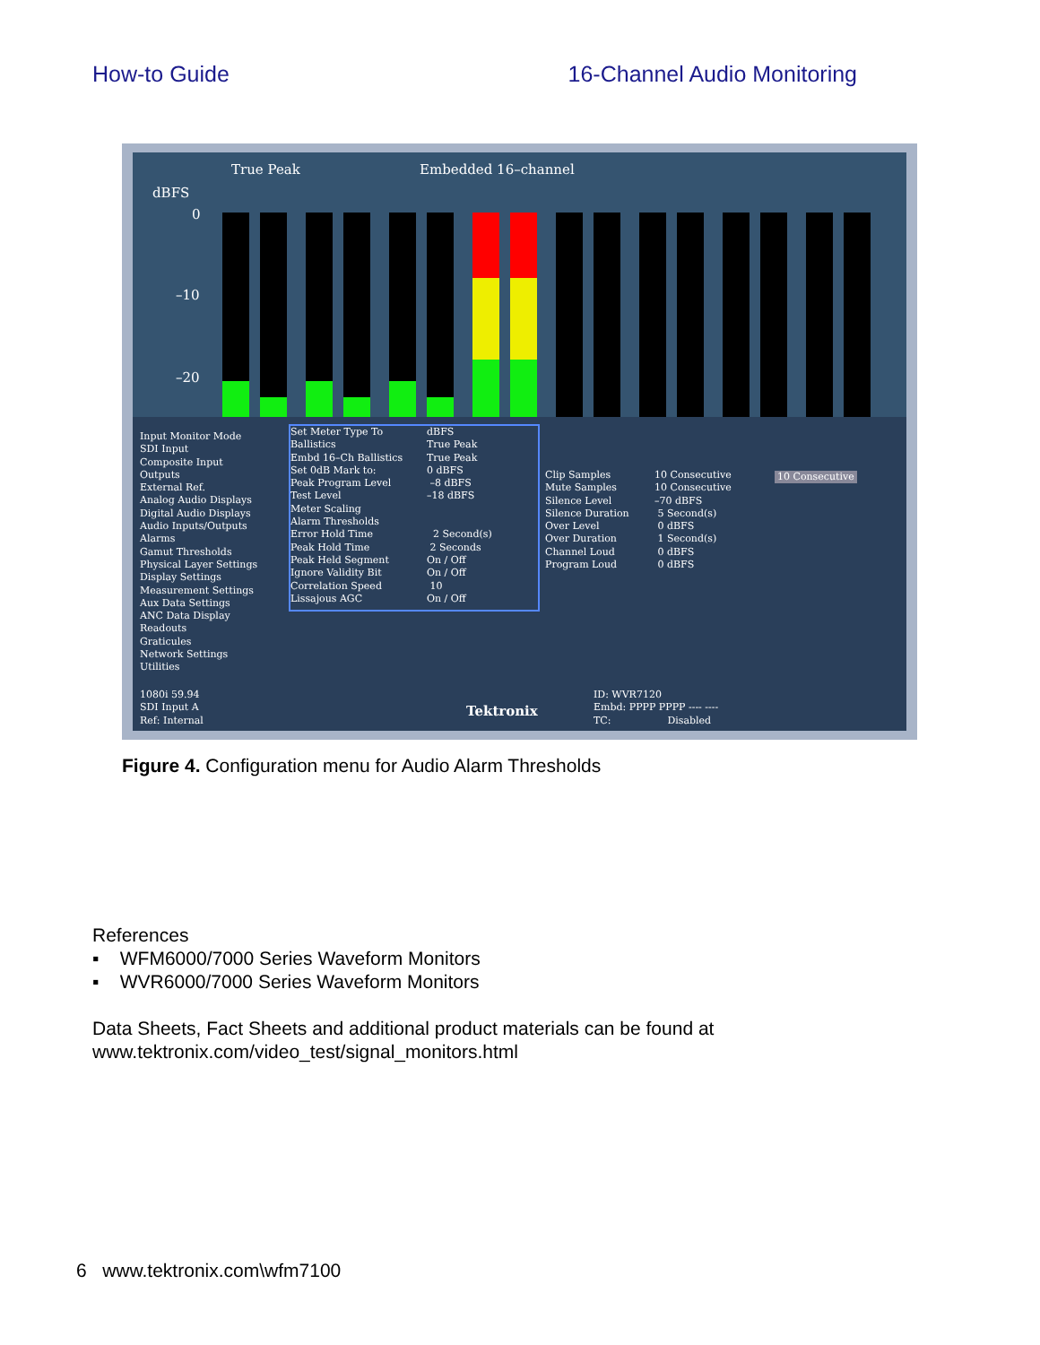How-to Guide 16-Channel Audio Monitoring
True Peak Embedded 16–channel
dBFS
0
–10
–20
Input Monitor Mode SDI Input Composite Input Outputs External Ref. Analog Audio Displays Digital Audio Displays Audio Inputs/Outputs Alarms Gamut Thresholds Physical Layer Settings Display Settings Measurement Settings Aux Data Settings ANC Data Display Readouts Graticules Network Settings Utilities
Set Meter Type To Ballistics Embd 16–Ch Ballistics Set 0dB Mark to: Peak Program Level Test Level Meter Scaling Alarm Thresholds Error Hold Time Peak Hold Time Peak Held Segment Ignore Validity Bit Correlation Speed Lissajous AGC
dBFS True Peak True Peak 0 dBFS –8 dBFS –18 dBFS 2 Second(s) 2 Seconds On / Off On / Off 10 On / Off
Clip Samples Mute Samples Silence Level Silence Duration Over Level Over Duration Channel Loud Program Loud
10 Consecutive 10 Consecutive –70 dBFS 5 Second(s) 0 dBFS 1 Second(s) 0 dBFS 0 dBFS
10 Consecutive
1080i 59.94 SDI Input A Ref: Internal
Tektronix
ID: WVR7120 Embd: PPPP PPPP ---- ---- TC: Disabled
Figure 4. Configuration menu for Audio Alarm Thresholds
References
▪ WFM6000/7000 Series Waveform Monitors
▪ WVR6000/7000 Series Waveform Monitors
Data Sheets, Fact Sheets and additional product materials can be found at
www.tektronix.com/video_test/signal_monitors.html
6 www.tektronix.com\wfm7100